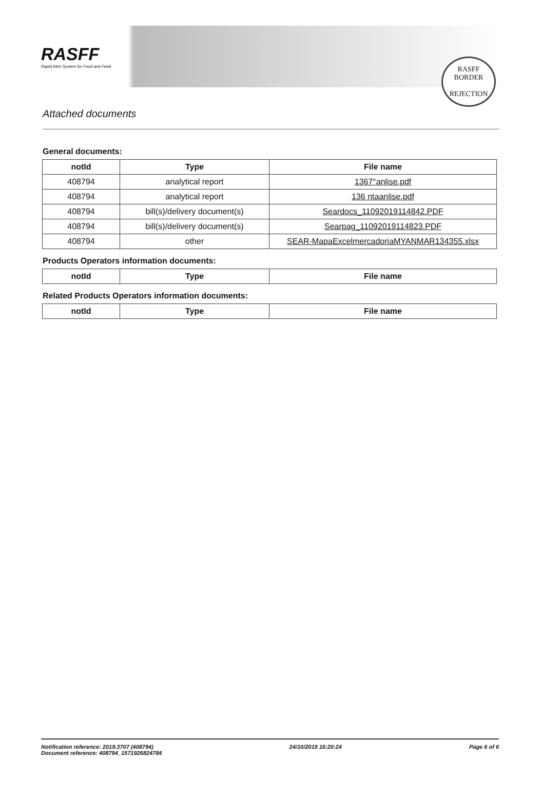RASFF
Rapid Alert System for Food and Feed
RASFF
BORDER
REJECTION
Attached documents
General documents:
| notId | Type | File name |
| --- | --- | --- |
| 408794 | analytical report | 1367°anlise.pdf |
| 408794 | analytical report | 136 ntaanlise.pdf |
| 408794 | bill(s)/delivery document(s) | Seardocs_11092019114842.PDF |
| 408794 | bill(s)/delivery document(s) | Searpag_11092019114823.PDF |
| 408794 | other | SEAR-MapaExcelmercadoriaMYANMAR134355.xlsx |
Products Operators information documents:
| notId | Type | File name |
| --- | --- | --- |
Related Products Operators information documents:
| notId | Type | File name |
| --- | --- | --- |
Notification reference: 2019.3707 (408794)
Document reference: 408794_1571926824784
24/10/2019 16:20:24 Page 6 of 6